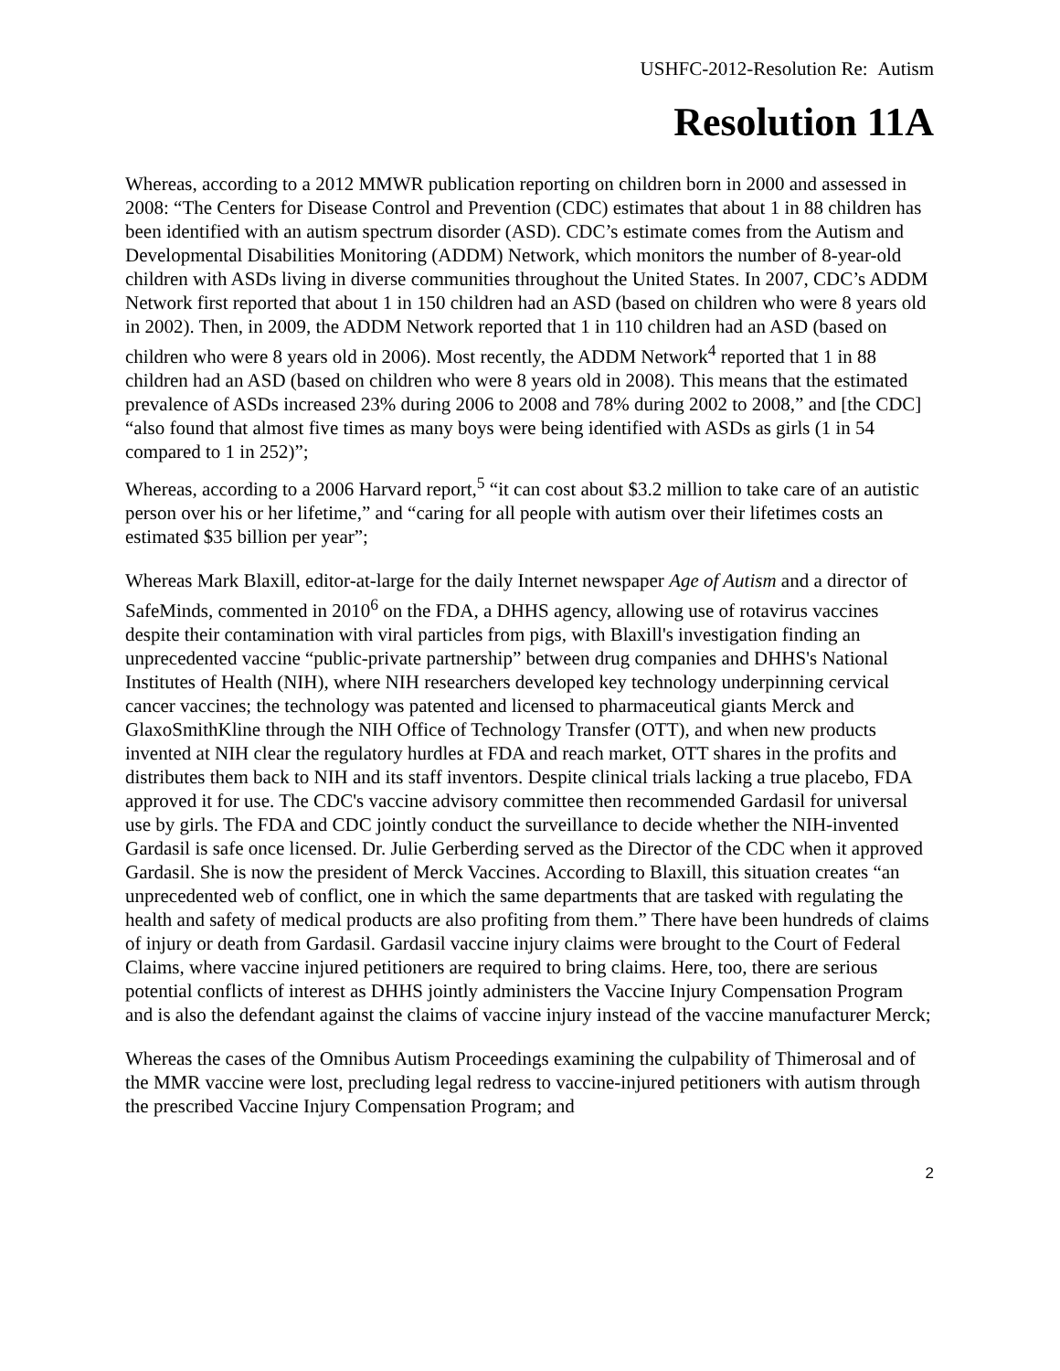USHFC-2012-Resolution Re: Autism
Resolution 11A
Whereas, according to a 2012 MMWR publication reporting on children born in 2000 and assessed in 2008: “The Centers for Disease Control and Prevention (CDC) estimates that about 1 in 88 children has been identified with an autism spectrum disorder (ASD). CDC’s estimate comes from the Autism and Developmental Disabilities Monitoring (ADDM) Network, which monitors the number of 8-year-old children with ASDs living in diverse communities throughout the United States. In 2007, CDC’s ADDM Network first reported that about 1 in 150 children had an ASD (based on children who were 8 years old in 2002). Then, in 2009, the ADDM Network reported that 1 in 110 children had an ASD (based on children who were 8 years old in 2006). Most recently, the ADDM Network<sup>4</sup> reported that 1 in 88 children had an ASD (based on children who were 8 years old in 2008). This means that the estimated prevalence of ASDs increased 23% during 2006 to 2008 and 78% during 2002 to 2008,” and [the CDC] “also found that almost five times as many boys were being identified with ASDs as girls (1 in 54 compared to 1 in 252)”;
Whereas, according to a 2006 Harvard report,<sup>5</sup> “it can cost about $3.2 million to take care of an autistic person over his or her lifetime,” and “caring for all people with autism over their lifetimes costs an estimated $35 billion per year”;
Whereas Mark Blaxill, editor-at-large for the daily Internet newspaper Age of Autism and a director of SafeMinds, commented in 2010<sup>6</sup> on the FDA, a DHHS agency, allowing use of rotavirus vaccines despite their contamination with viral particles from pigs, with Blaxill's investigation finding an unprecedented vaccine “public-private partnership” between drug companies and DHHS's National Institutes of Health (NIH), where NIH researchers developed key technology underpinning cervical cancer vaccines; the technology was patented and licensed to pharmaceutical giants Merck and GlaxoSmithKline through the NIH Office of Technology Transfer (OTT), and when new products invented at NIH clear the regulatory hurdles at FDA and reach market, OTT shares in the profits and distributes them back to NIH and its staff inventors. Despite clinical trials lacking a true placebo, FDA approved it for use. The CDC's vaccine advisory committee then recommended Gardasil for universal use by girls. The FDA and CDC jointly conduct the surveillance to decide whether the NIH-invented Gardasil is safe once licensed. Dr. Julie Gerberding served as the Director of the CDC when it approved Gardasil. She is now the president of Merck Vaccines. According to Blaxill, this situation creates “an unprecedented web of conflict, one in which the same departments that are tasked with regulating the health and safety of medical products are also profiting from them.” There have been hundreds of claims of injury or death from Gardasil. Gardasil vaccine injury claims were brought to the Court of Federal Claims, where vaccine injured petitioners are required to bring claims. Here, too, there are serious potential conflicts of interest as DHHS jointly administers the Vaccine Injury Compensation Program and is also the defendant against the claims of vaccine injury instead of the vaccine manufacturer Merck;
Whereas the cases of the Omnibus Autism Proceedings examining the culpability of Thimerosal and of the MMR vaccine were lost, precluding legal redress to vaccine-injured petitioners with autism through the prescribed Vaccine Injury Compensation Program; and
2